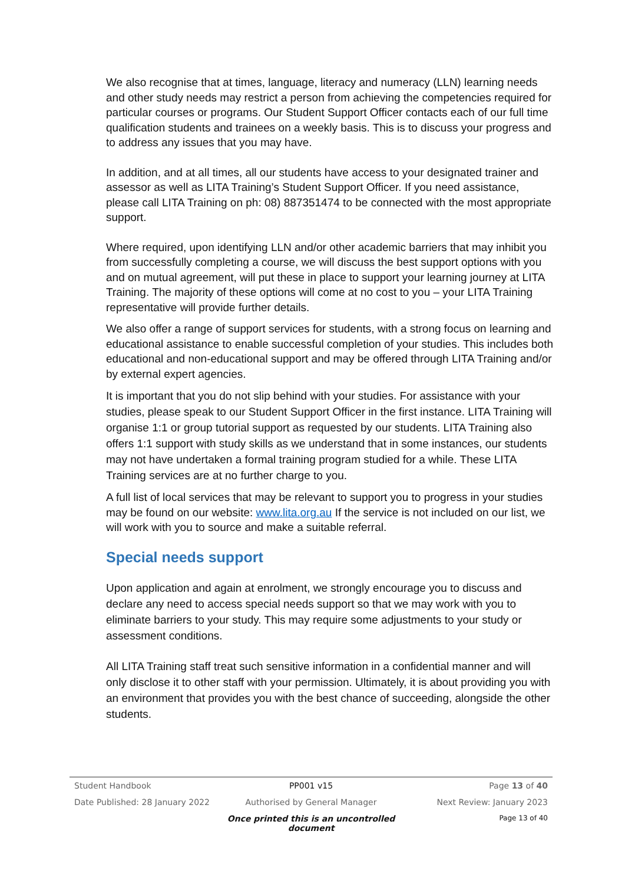We also recognise that at times, language, literacy and numeracy (LLN) learning needs and other study needs may restrict a person from achieving the competencies required for particular courses or programs. Our Student Support Officer contacts each of our full time qualification students and trainees on a weekly basis. This is to discuss your progress and to address any issues that you may have.
In addition, and at all times, all our students have access to your designated trainer and assessor as well as LITA Training’s Student Support Officer. If you need assistance, please call LITA Training on ph: 08) 887351474 to be connected with the most appropriate support.
Where required, upon identifying LLN and/or other academic barriers that may inhibit you from successfully completing a course, we will discuss the best support options with you and on mutual agreement, will put these in place to support your learning journey at LITA Training. The majority of these options will come at no cost to you – your LITA Training representative will provide further details.
We also offer a range of support services for students, with a strong focus on learning and educational assistance to enable successful completion of your studies. This includes both educational and non-educational support and may be offered through LITA Training and/or by external expert agencies.
It is important that you do not slip behind with your studies. For assistance with your studies, please speak to our Student Support Officer in the first instance. LITA Training will organise 1:1 or group tutorial support as requested by our students. LITA Training also offers 1:1 support with study skills as we understand that in some instances, our students may not have undertaken a formal training program studied for a while. These LITA Training services are at no further charge to you.
A full list of local services that may be relevant to support you to progress in your studies may be found on our website: www.lita.org.au If the service is not included on our list, we will work with you to source and make a suitable referral.
Special needs support
Upon application and again at enrolment, we strongly encourage you to discuss and declare any need to access special needs support so that we may work with you to eliminate barriers to your study. This may require some adjustments to your study or assessment conditions.
All LITA Training staff treat such sensitive information in a confidential manner and will only disclose it to other staff with your permission. Ultimately, it is about providing you with an environment that provides you with the best chance of succeeding, alongside the other students.
Student Handbook PP001 v15 Page 13 of 40
Date Published: 28 January 2022 Authorised by General Manager Next Review: January 2023
Once printed this is an uncontrolled document Page 13 of 40